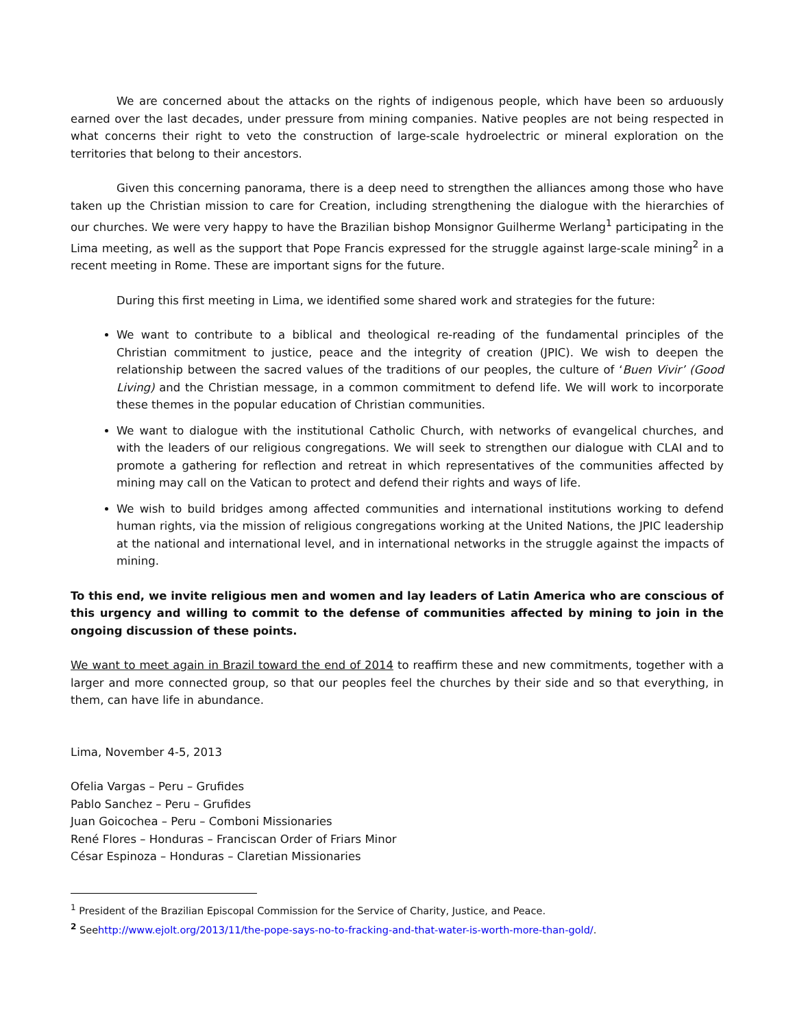We are concerned about the attacks on the rights of indigenous people, which have been so arduously earned over the last decades, under pressure from mining companies. Native peoples are not being respected in what concerns their right to veto the construction of large-scale hydroelectric or mineral exploration on the territories that belong to their ancestors.
Given this concerning panorama, there is a deep need to strengthen the alliances among those who have taken up the Christian mission to care for Creation, including strengthening the dialogue with the hierarchies of our churches. We were very happy to have the Brazilian bishop Monsignor Guilherme Werlang<sup>1</sup> participating in the Lima meeting, as well as the support that Pope Francis expressed for the struggle against large-scale mining<sup>2</sup> in a recent meeting in Rome. These are important signs for the future.
During this first meeting in Lima, we identified some shared work and strategies for the future:
We want to contribute to a biblical and theological re-reading of the fundamental principles of the Christian commitment to justice, peace and the integrity of creation (JPIC). We wish to deepen the relationship between the sacred values of the traditions of our peoples, the culture of ‘Buen Vivir’ (Good Living) and the Christian message, in a common commitment to defend life. We will work to incorporate these themes in the popular education of Christian communities.
We want to dialogue with the institutional Catholic Church, with networks of evangelical churches, and with the leaders of our religious congregations. We will seek to strengthen our dialogue with CLAI and to promote a gathering for reflection and retreat in which representatives of the communities affected by mining may call on the Vatican to protect and defend their rights and ways of life.
We wish to build bridges among affected communities and international institutions working to defend human rights, via the mission of religious congregations working at the United Nations, the JPIC leadership at the national and international level, and in international networks in the struggle against the impacts of mining.
To this end, we invite religious men and women and lay leaders of Latin America who are conscious of this urgency and willing to commit to the defense of communities affected by mining to join in the ongoing discussion of these points.
We want to meet again in Brazil toward the end of 2014 to reaffirm these and new commitments, together with a larger and more connected group, so that our peoples feel the churches by their side and so that everything, in them, can have life in abundance.
Lima, November 4-5, 2013
Ofelia Vargas – Peru – Grufides
Pablo Sanchez – Peru – Grufides
Juan Goicochea – Peru – Comboni Missionaries
René Flores – Honduras – Franciscan Order of Friars Minor
César Espinoza – Honduras – Claretian Missionaries
<sup>1</sup> President of the Brazilian Episcopal Commission for the Service of Charity, Justice, and Peace.
<sup>2</sup> Seehttp://www.ejolt.org/2013/11/the-pope-says-no-to-fracking-and-that-water-is-worth-more-than-gold/.